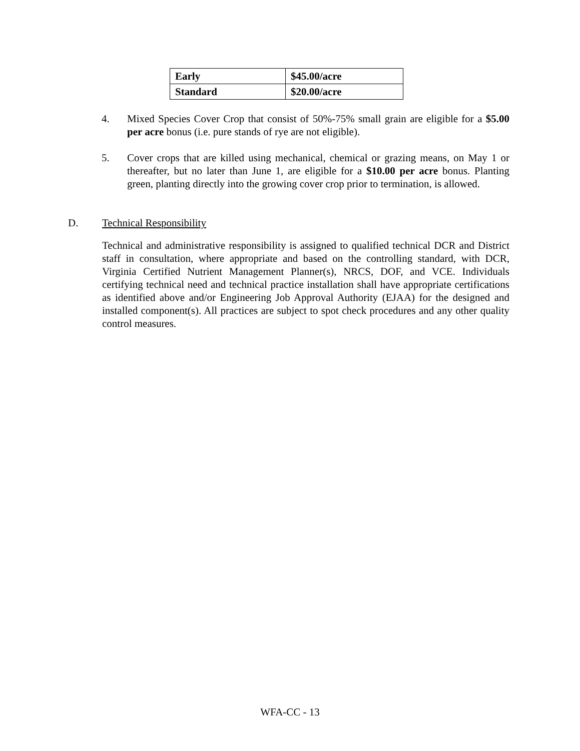| Early | $45.00/acre |
| Standard | $20.00/acre |
4. Mixed Species Cover Crop that consist of 50%-75% small grain are eligible for a $5.00 per acre bonus (i.e. pure stands of rye are not eligible).
5. Cover crops that are killed using mechanical, chemical or grazing means, on May 1 or thereafter, but no later than June 1, are eligible for a $10.00 per acre bonus. Planting green, planting directly into the growing cover crop prior to termination, is allowed.
D. Technical Responsibility
Technical and administrative responsibility is assigned to qualified technical DCR and District staff in consultation, where appropriate and based on the controlling standard, with DCR, Virginia Certified Nutrient Management Planner(s), NRCS, DOF, and VCE. Individuals certifying technical need and technical practice installation shall have appropriate certifications as identified above and/or Engineering Job Approval Authority (EJAA) for the designed and installed component(s). All practices are subject to spot check procedures and any other quality control measures.
WFA-CC - 13